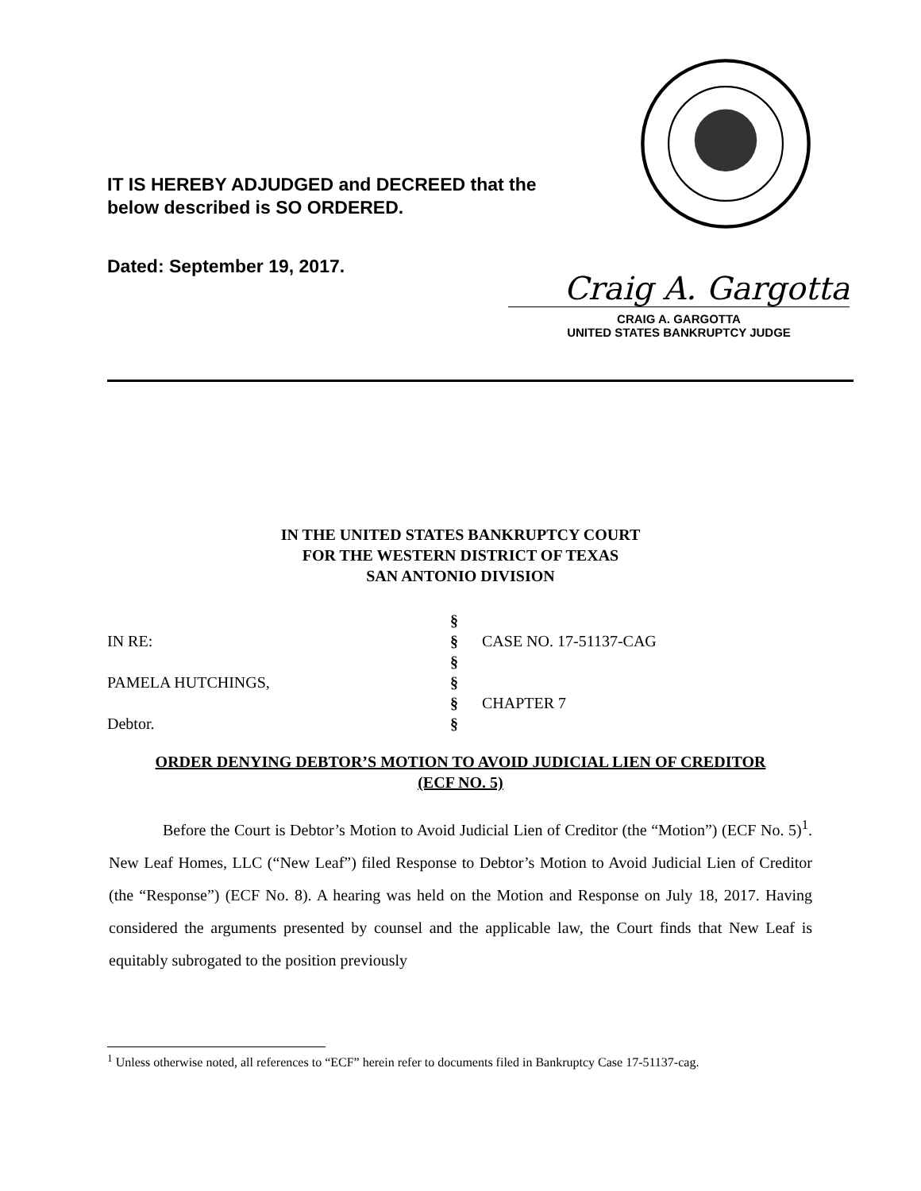IT IS HEREBY ADJUDGED and DECREED that the
below described is SO ORDERED.
Dated: September 19, 2017.
Craig A. Gargotta
CRAIG A. GARGOTTA
UNITED STATES BANKRUPTCY JUDGE
IN THE UNITED STATES BANKRUPTCY COURT
FOR THE WESTERN DISTRICT OF TEXAS
SAN ANTONIO DIVISION
§
IN RE:
§
CASE NO. 17-51137-CAG
§
PAMELA HUTCHINGS,
§
§
CHAPTER 7
Debtor.
§
ORDER DENYING DEBTOR’S MOTION TO AVOID JUDICIAL LIEN OF CREDITOR
(ECF NO. 5)
Before the Court is Debtor’s Motion to Avoid Judicial Lien of Creditor (the “Motion”) (ECF No. 5)<sup>1</sup>. New Leaf Homes, LLC (“New Leaf”) filed Response to Debtor’s Motion to Avoid Judicial Lien of Creditor (the “Response”) (ECF No. 8). A hearing was held on the Motion and Response on July 18, 2017. Having considered the arguments presented by counsel and the applicable law, the Court finds that New Leaf is equitably subrogated to the position previously
<sup>1</sup> Unless otherwise noted, all references to “ECF” herein refer to documents filed in Bankruptcy Case 17-51137-cag.